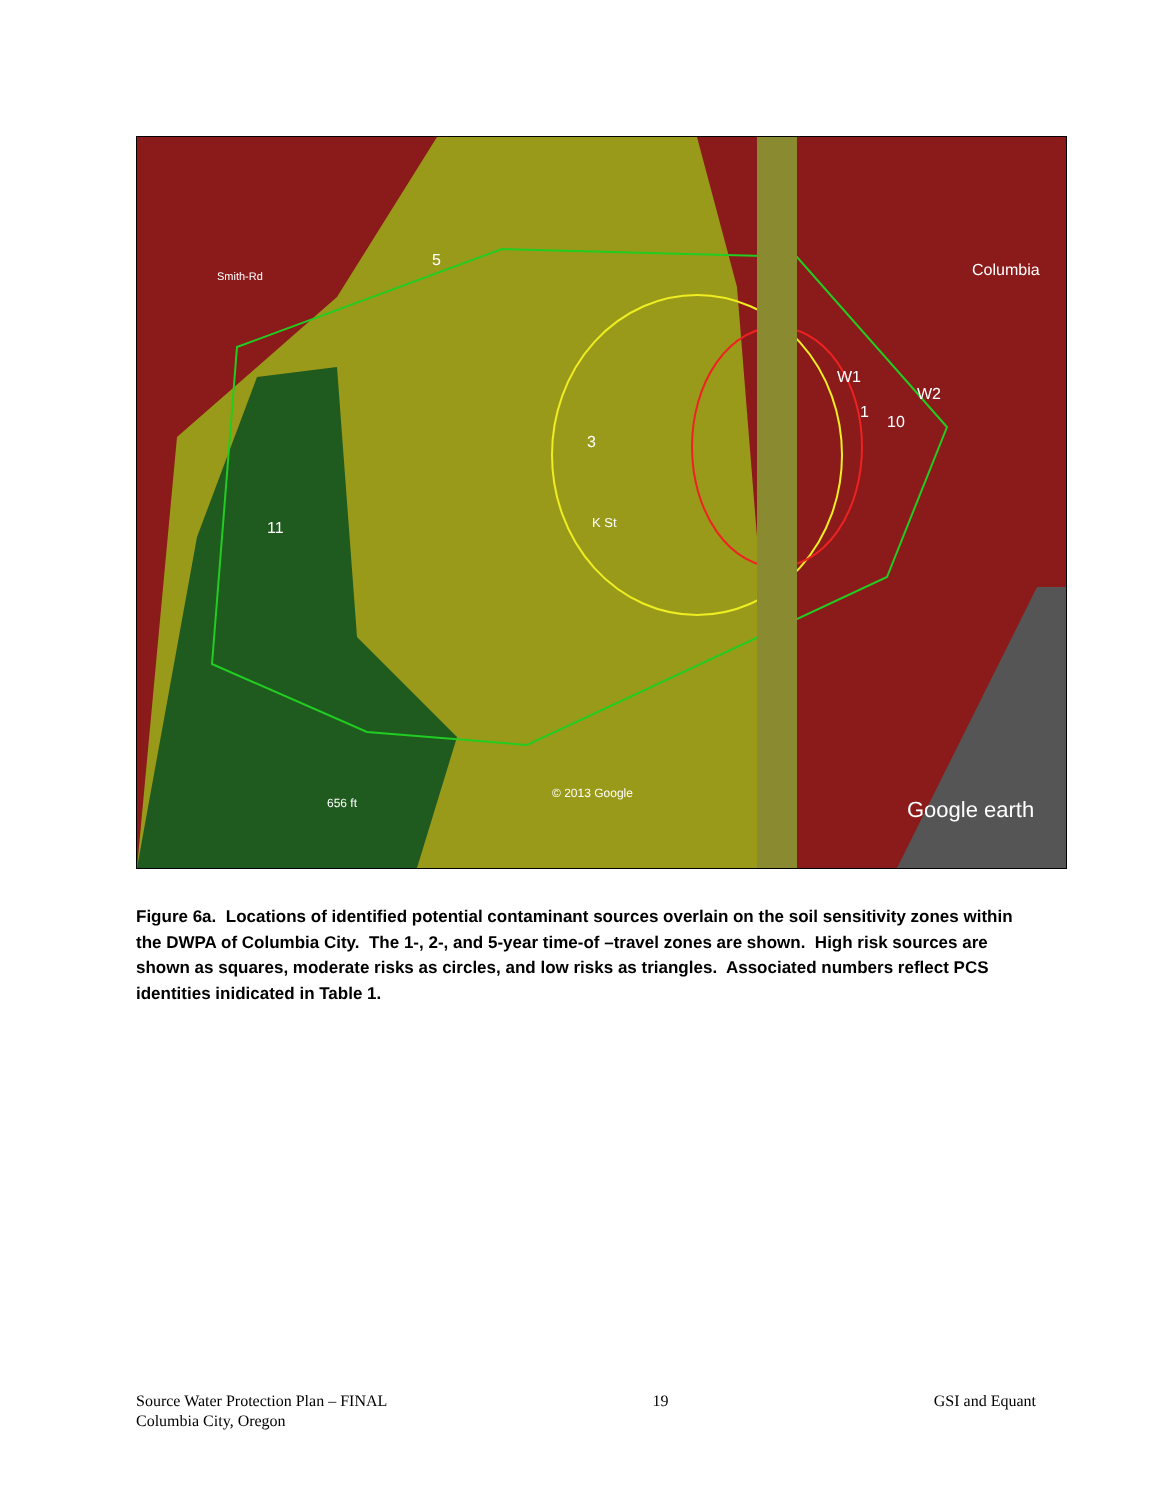5
Columbia
Smith-Rd
K St
656 ft
© 2013 Google
Google earth
11
3
W1
W2
1
10
Figure 6a. Locations of identified potential contaminant sources overlain on the soil sensitivity zones within the DWPA of Columbia City. The 1-, 2-, and 5-year time-of –travel zones are shown. High risk sources are shown as squares, moderate risks as circles, and low risks as triangles. Associated numbers reflect PCS identities inidicated in Table 1.
Source Water Protection Plan – FINAL
Columbia City, Oregon
19 GSI and Equant